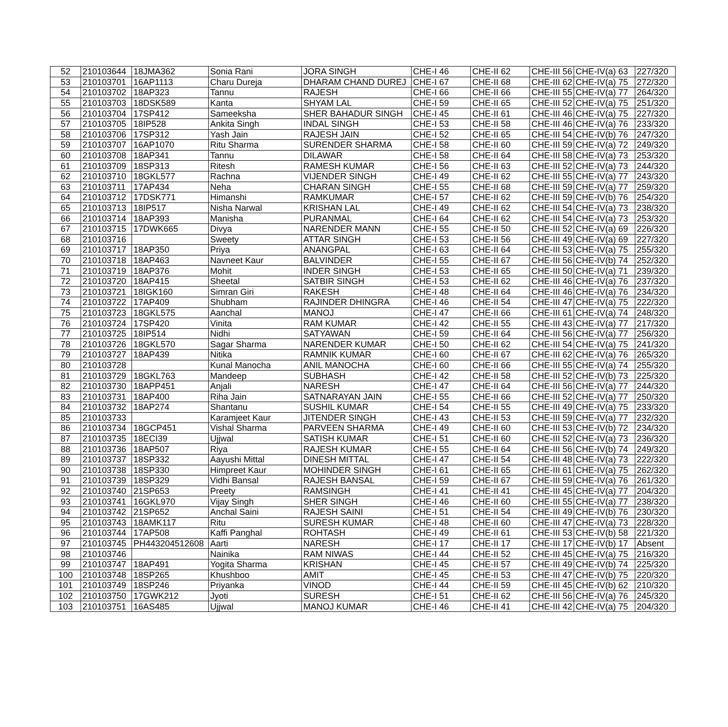| 52 | 210103644 | 18JMA362 | Sonia Rani | JORA SINGH | CHE-I 46 | CHE-II 62 | CHE-III 56 | CHE-IV(a) 63 | 227/320 |
| 53 | 210103701 | 16AP1113 | Charu Dureja | DHARAM CHAND DUREJ | CHE-I 67 | CHE-II 68 | CHE-III 62 | CHE-IV(a) 75 | 272/320 |
| 54 | 210103702 | 18AP323 | Tannu | RAJESH | CHE-I 66 | CHE-II 66 | CHE-III 55 | CHE-IV(a) 77 | 264/320 |
| 55 | 210103703 | 18DSK589 | Kanta | SHYAM LAL | CHE-I 59 | CHE-II 65 | CHE-III 52 | CHE-IV(a) 75 | 251/320 |
| 56 | 210103704 | 17SP412 | Sameeksha | SHER BAHADUR SINGH | CHE-I 45 | CHE-II 61 | CHE-III 46 | CHE-IV(a) 75 | 227/320 |
| 57 | 210103705 | 18IP528 | Ankita Singh | INDAL SINGH | CHE-I 53 | CHE-II 58 | CHE-III 46 | CHE-IV(a) 76 | 233/320 |
| 58 | 210103706 | 17SP312 | Yash Jain | RAJESH JAIN | CHE-I 52 | CHE-II 65 | CHE-III 54 | CHE-IV(b) 76 | 247/320 |
| 59 | 210103707 | 16AP1070 | Ritu Sharma | SURENDER SHARMA | CHE-I 58 | CHE-II 60 | CHE-III 59 | CHE-IV(a) 72 | 249/320 |
| 60 | 210103708 | 18AP341 | Tannu | DILAWAR | CHE-I 58 | CHE-II 64 | CHE-III 58 | CHE-IV(a) 73 | 253/320 |
| 61 | 210103709 | 18SP313 | Ritesh | RAMESH KUMAR | CHE-I 56 | CHE-II 63 | CHE-III 52 | CHE-IV(a) 73 | 244/320 |
| 62 | 210103710 | 18GKL577 | Rachna | VIJENDER SINGH | CHE-I 49 | CHE-II 62 | CHE-III 55 | CHE-IV(a) 77 | 243/320 |
| 63 | 210103711 | 17AP434 | Neha | CHARAN SINGH | CHE-I 55 | CHE-II 68 | CHE-III 59 | CHE-IV(a) 77 | 259/320 |
| 64 | 210103712 | 17DSK771 | Himanshi | RAMKUMAR | CHE-I 57 | CHE-II 62 | CHE-III 59 | CHE-IV(b) 76 | 254/320 |
| 65 | 210103713 | 18IP517 | Nisha Narwal | KRISHAN LAL | CHE-I 49 | CHE-II 62 | CHE-III 54 | CHE-IV(a) 73 | 238/320 |
| 66 | 210103714 | 18AP393 | Manisha | PURANMAL | CHE-I 64 | CHE-II 62 | CHE-III 54 | CHE-IV(a) 73 | 253/320 |
| 67 | 210103715 | 17DWK665 | Divya | NARENDER MANN | CHE-I 55 | CHE-II 50 | CHE-III 52 | CHE-IV(a) 69 | 226/320 |
| 68 | 210103716 | | Sweety | ATTAR SINGH | CHE-I 53 | CHE-II 56 | CHE-III 49 | CHE-IV(a) 69 | 227/320 |
| 69 | 210103717 | 18AP350 | Priya | ANANGPAL | CHE-I 63 | CHE-II 64 | CHE-III 53 | CHE-IV(a) 75 | 255/320 |
| 70 | 210103718 | 18AP463 | Navneet Kaur | BALVINDER | CHE-I 55 | CHE-II 67 | CHE-III 56 | CHE-IV(b) 74 | 252/320 |
| 71 | 210103719 | 18AP376 | Mohit | INDER SINGH | CHE-I 53 | CHE-II 65 | CHE-III 50 | CHE-IV(a) 71 | 239/320 |
| 72 | 210103720 | 18AP415 | Sheetal | SATBIR SINGH | CHE-I 53 | CHE-II 62 | CHE-III 46 | CHE-IV(a) 76 | 237/320 |
| 73 | 210103721 | 18IGK160 | Simran Giri | RAKESH | CHE-I 48 | CHE-II 64 | CHE-III 46 | CHE-IV(a) 76 | 234/320 |
| 74 | 210103722 | 17AP409 | Shubham | RAJINDER DHINGRA | CHE-I 46 | CHE-II 54 | CHE-III 47 | CHE-IV(a) 75 | 222/320 |
| 75 | 210103723 | 18GKL575 | Aanchal | MANOJ | CHE-I 47 | CHE-II 66 | CHE-III 61 | CHE-IV(a) 74 | 248/320 |
| 76 | 210103724 | 17SP420 | Vinita | RAM KUMAR | CHE-I 42 | CHE-II 55 | CHE-III 43 | CHE-IV(a) 77 | 217/320 |
| 77 | 210103725 | 18IP514 | Nidhi | SATYAWAN | CHE-I 59 | CHE-II 64 | CHE-III 56 | CHE-IV(a) 77 | 256/320 |
| 78 | 210103726 | 18GKL570 | Sagar Sharma | NARENDER KUMAR | CHE-I 50 | CHE-II 62 | CHE-III 54 | CHE-IV(a) 75 | 241/320 |
| 79 | 210103727 | 18AP439 | Nitika | RAMNIK KUMAR | CHE-I 60 | CHE-II 67 | CHE-III 62 | CHE-IV(a) 76 | 265/320 |
| 80 | 210103728 | | Kunal Manocha | ANIL MANOCHA | CHE-I 60 | CHE-II 66 | CHE-III 55 | CHE-IV(a) 74 | 255/320 |
| 81 | 210103729 | 18GKL763 | Mandeep | SUBHASH | CHE-I 42 | CHE-II 58 | CHE-III 52 | CHE-IV(b) 73 | 225/320 |
| 82 | 210103730 | 18APP451 | Anjali | NARESH | CHE-I 47 | CHE-II 64 | CHE-III 56 | CHE-IV(a) 77 | 244/320 |
| 83 | 210103731 | 18AP400 | Riha Jain | SATNARAYAN JAIN | CHE-I 55 | CHE-II 66 | CHE-III 52 | CHE-IV(a) 77 | 250/320 |
| 84 | 210103732 | 18AP274 | Shantanu | SUSHIL KUMAR | CHE-I 54 | CHE-II 55 | CHE-III 49 | CHE-IV(a) 75 | 233/320 |
| 85 | 210103733 | | Karamjeet Kaur | JITENDER SINGH | CHE-I 43 | CHE-II 53 | CHE-III 59 | CHE-IV(a) 77 | 232/320 |
| 86 | 210103734 | 18GCP451 | Vishal Sharma | PARVEEN SHARMA | CHE-I 49 | CHE-II 60 | CHE-III 53 | CHE-IV(b) 72 | 234/320 |
| 87 | 210103735 | 18ECI39 | Ujjwal | SATISH KUMAR | CHE-I 51 | CHE-II 60 | CHE-III 52 | CHE-IV(a) 73 | 236/320 |
| 88 | 210103736 | 18AP507 | Riya | RAJESH KUMAR | CHE-I 55 | CHE-II 64 | CHE-III 56 | CHE-IV(b) 74 | 249/320 |
| 89 | 210103737 | 18SP332 | Aayushi Mittal | DINESH MITTAL | CHE-I 47 | CHE-II 54 | CHE-III 48 | CHE-IV(a) 73 | 222/320 |
| 90 | 210103738 | 18SP330 | Himpreet Kaur | MOHINDER SINGH | CHE-I 61 | CHE-II 65 | CHE-III 61 | CHE-IV(a) 75 | 262/320 |
| 91 | 210103739 | 18SP329 | Vidhi Bansal | RAJESH BANSAL | CHE-I 59 | CHE-II 67 | CHE-III 59 | CHE-IV(a) 76 | 261/320 |
| 92 | 210103740 | 21SP653 | Preety | RAMSINGH | CHE-I 41 | CHE-II 41 | CHE-III 45 | CHE-IV(a) 77 | 204/320 |
| 93 | 210103741 | 16GKL970 | Vijay Singh | SHER SINGH | CHE-I 46 | CHE-II 60 | CHE-III 55 | CHE-IV(a) 77 | 238/320 |
| 94 | 210103742 | 21SP652 | Anchal Saini | RAJESH SAINI | CHE-I 51 | CHE-II 54 | CHE-III 49 | CHE-IV(b) 76 | 230/320 |
| 95 | 210103743 | 18AMK117 | Ritu | SURESH KUMAR | CHE-I 48 | CHE-II 60 | CHE-III 47 | CHE-IV(a) 73 | 228/320 |
| 96 | 210103744 | 17AP508 | Kaffi Panghal | ROHTASH | CHE-I 49 | CHE-II 61 | CHE-III 53 | CHE-IV(b) 58 | 221/320 |
| 97 | 210103745 | PH443204512608 | Aarti | NARESH | CHE-I 17 | CHE-II 17 | CHE-III 17 | CHE-IV(b) 17 | Absent |
| 98 | 210103746 | | Nainika | RAM NIWAS | CHE-I 44 | CHE-II 52 | CHE-III 45 | CHE-IV(a) 75 | 216/320 |
| 99 | 210103747 | 18AP491 | Yogita Sharma | KRISHAN | CHE-I 45 | CHE-II 57 | CHE-III 49 | CHE-IV(b) 74 | 225/320 |
| 100 | 210103748 | 18SP265 | Khushboo | AMIT | CHE-I 45 | CHE-II 53 | CHE-III 47 | CHE-IV(b) 75 | 220/320 |
| 101 | 210103749 | 18SP246 | Priyanka | VINOD | CHE-I 44 | CHE-II 59 | CHE-III 45 | CHE-IV(b) 62 | 210/320 |
| 102 | 210103750 | 17GWK212 | Jyoti | SURESH | CHE-I 51 | CHE-II 62 | CHE-III 56 | CHE-IV(a) 76 | 245/320 |
| 103 | 210103751 | 16AS485 | Ujjwal | MANOJ KUMAR | CHE-I 46 | CHE-II 41 | CHE-III 42 | CHE-IV(a) 75 | 204/320 |